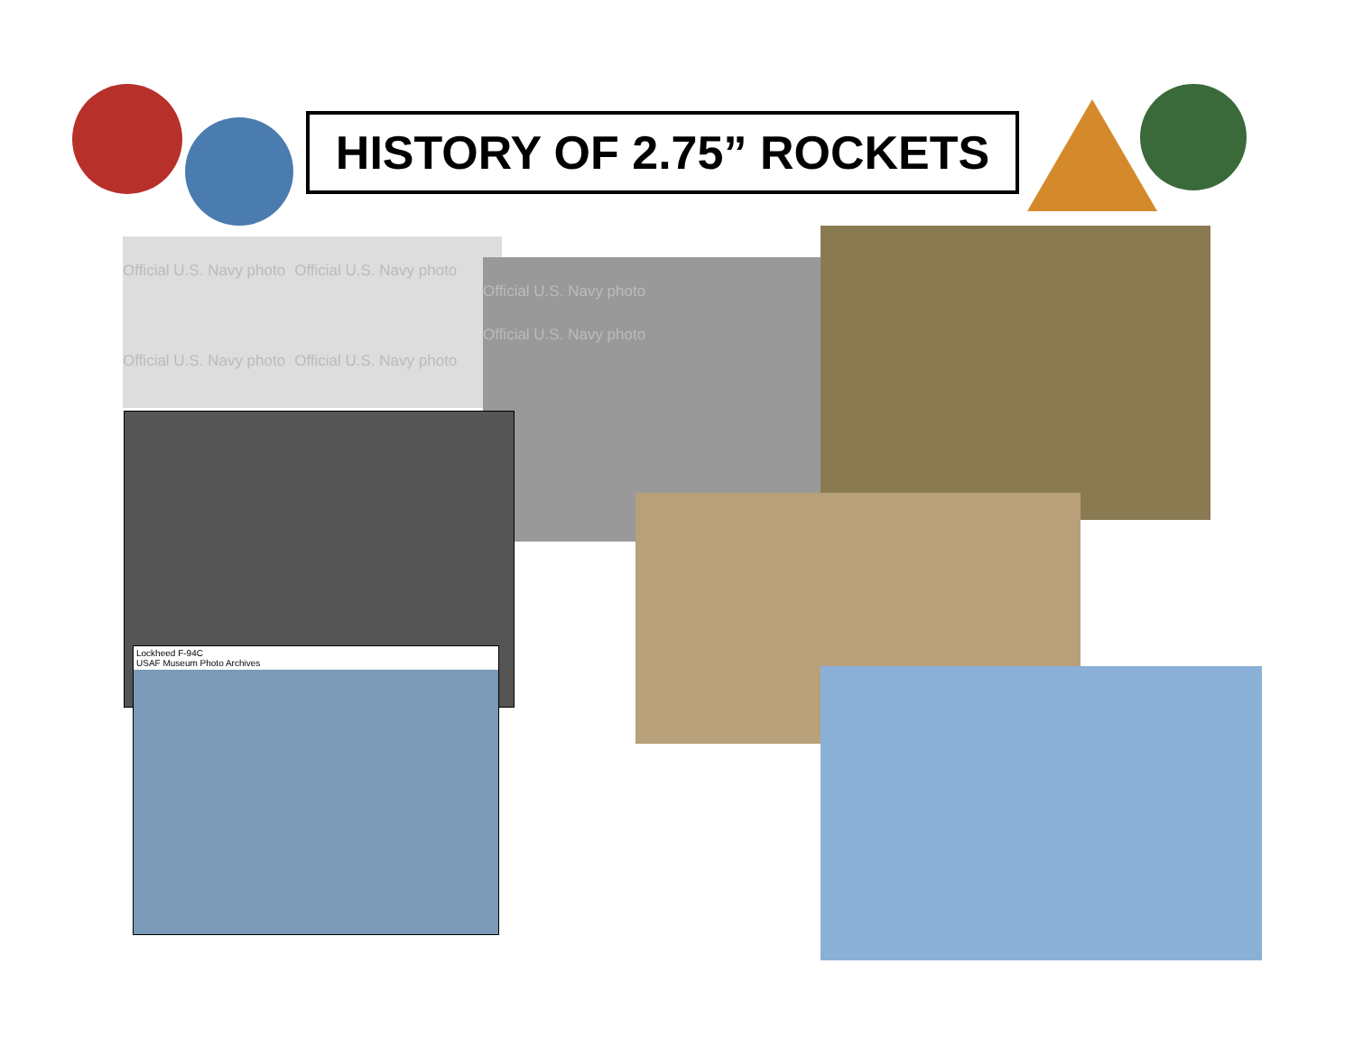HISTORY OF 2.75” ROCKETS
Official U.S. Navy photo Official U.S. Navy photo
Official U.S. Navy photo Official U.S. Navy photo
Official U.S. Navy photo Official U.S. Navy photo
Lockheed F-94C
USAF Museum Photo Archives